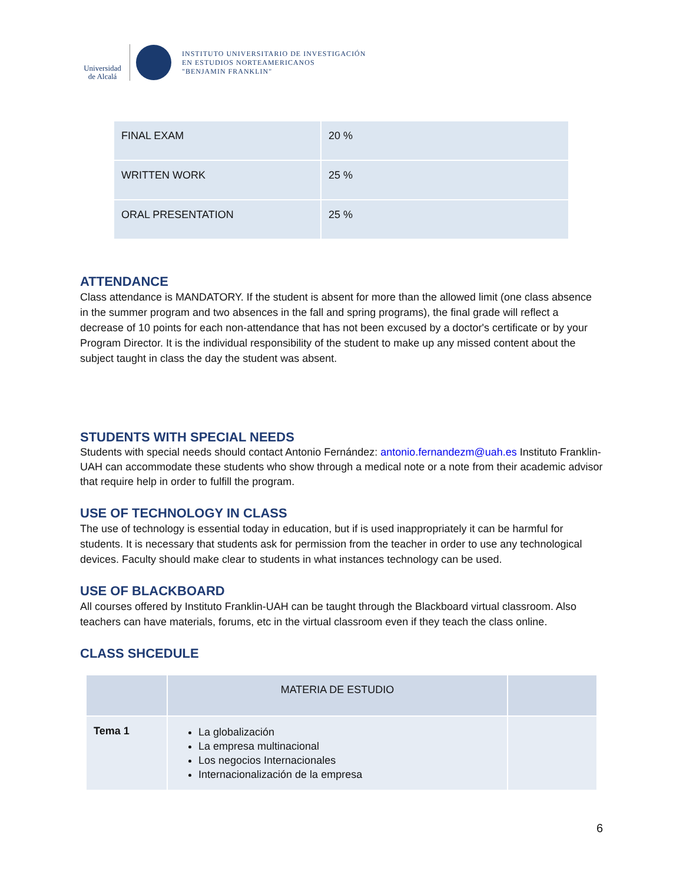Universidad de Alcalá
INSTITUTO UNIVERSITARIO DE INVESTIGACIÓN
EN ESTUDIOS NORTEAMERICANOS
"BENJAMIN FRANKLIN"
| FINAL EXAM | 20 % |
| WRITTEN WORK | 25 % |
| ORAL PRESENTATION | 25 % |
ATTENDANCE
Class attendance is MANDATORY. If the student is absent for more than the allowed limit (one class absence in the summer program and two absences in the fall and spring programs), the final grade will reflect a decrease of 10 points for each non-attendance that has not been excused by a doctor's certificate or by your Program Director. It is the individual responsibility of the student to make up any missed content about the subject taught in class the day the student was absent.
STUDENTS WITH SPECIAL NEEDS
Students with special needs should contact Antonio Fernández: antonio.fernandezm@uah.es Instituto Franklin-UAH can accommodate these students who show through a medical note or a note from their academic advisor that require help in order to fulfill the program.
USE OF TECHNOLOGY IN CLASS
The use of technology is essential today in education, but if is used inappropriately it can be harmful for students. It is necessary that students ask for permission from the teacher in order to use any technological devices. Faculty should make clear to students in what instances technology can be used.
USE OF BLACKBOARD
All courses offered by Instituto Franklin-UAH can be taught through the Blackboard virtual classroom. Also teachers can have materials, forums, etc in the virtual classroom even if they teach the class online.
CLASS SHCEDULE
| | MATERIA DE ESTUDIO | |
| Tema 1 | La globalización La empresa multinacional Los negocios Internacionales Internacionalización de la empresa | |
6